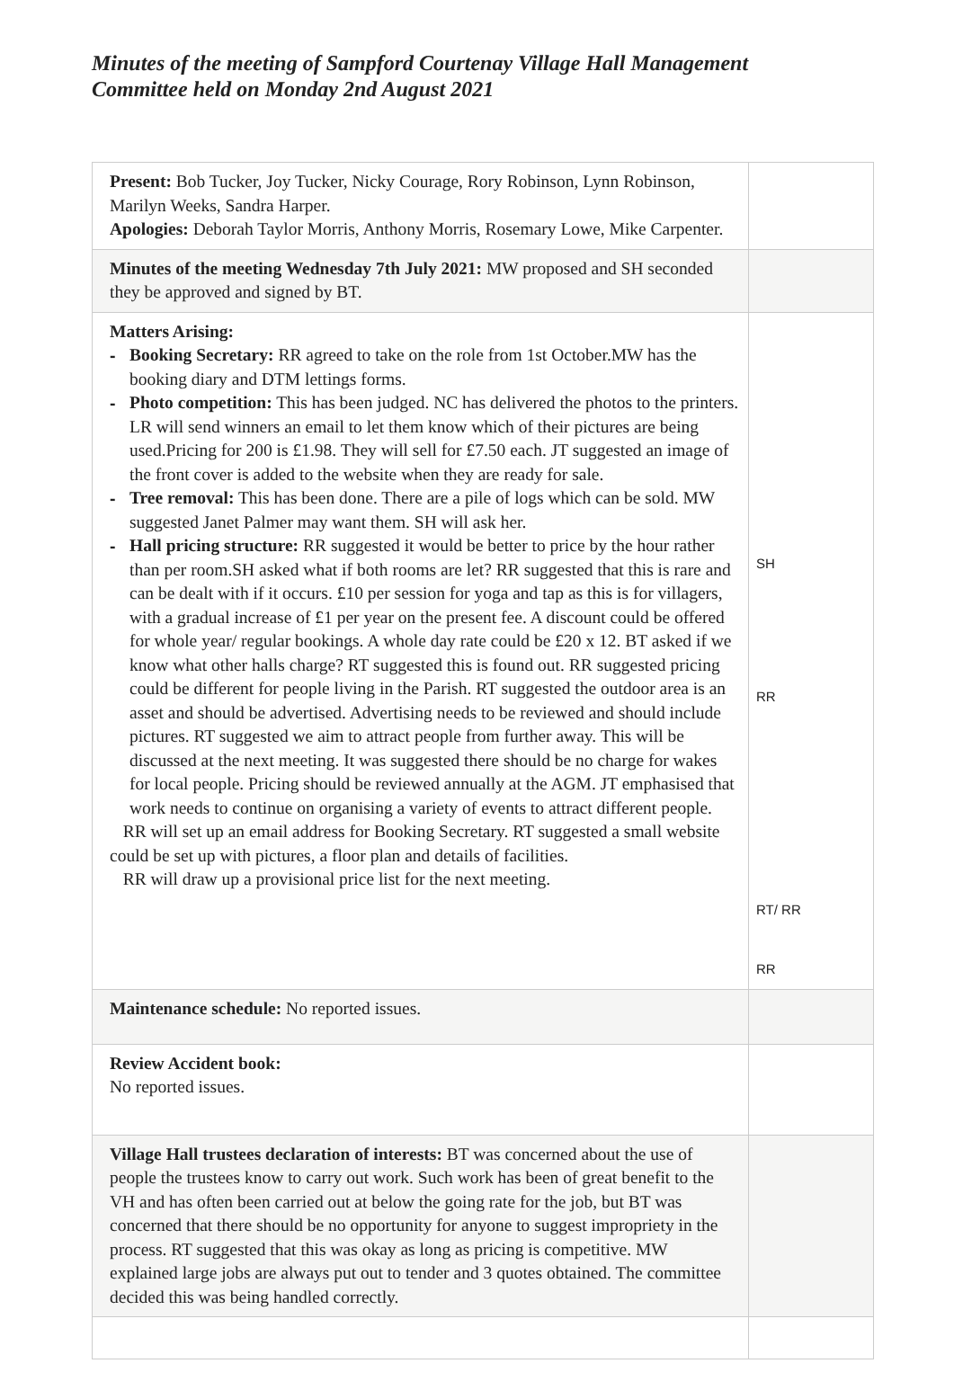Minutes of the meeting of Sampford Courtenay Village Hall Management Committee held on Monday 2nd August 2021
| Present: Bob Tucker, Joy Tucker, Nicky Courage, Rory Robinson, Lynn Robinson, Marilyn Weeks, Sandra Harper. Apologies: Deborah Taylor Morris, Anthony Morris, Rosemary Lowe, Mike Carpenter. | |
| Minutes of the meeting Wednesday 7th July 2021: MW proposed and SH seconded they be approved and signed by BT. | |
| Matters Arising: - Booking Secretary: RR agreed to take on the role from 1st October.MW has the booking diary and DTM lettings forms. - Photo competition: This has been judged. NC has delivered the photos to the printers. LR will send winners an email to let them know which of their pictures are being used.Pricing for 200 is £1.98. They will sell for £7.50 each. JT suggested an image of the front cover is added to the website when they are ready for sale. - Tree removal: This has been done. There are a pile of logs which can be sold. MW suggested Janet Palmer may want them. SH will ask her. - Hall pricing structure: RR suggested it would be better to price by the hour rather than per room.SH asked what if both rooms are let? RR suggested that this is rare and can be dealt with if it occurs. £10 per session for yoga and tap as this is for villagers, with a gradual increase of £1 per year on the present fee. A discount could be offered for whole year/ regular bookings. A whole day rate could be £20 x 12. BT asked if we know what other halls charge? RT suggested this is found out. RR suggested pricing could be different for people living in the Parish. RT suggested the outdoor area is an asset and should be advertised. Advertising needs to be reviewed and should include pictures. RT suggested we aim to attract people from further away. This will be discussed at the next meeting. It was suggested there should be no charge for wakes for local people. Pricing should be reviewed annually at the AGM. JT emphasised that work needs to continue on organising a variety of events to attract different people. RR will set up an email address for Booking Secretary. RT suggested a small website could be set up with pictures, a floor plan and details of facilities. RR will draw up a provisional price list for the next meeting. | SH RR RT/ RR RR |
| Maintenance schedule: No reported issues. | |
| Review Accident book: No reported issues. | |
| Village Hall trustees declaration of interests: BT was concerned about the use of people the trustees know to carry out work. Such work has been of great benefit to the VH and has often been carried out at below the going rate for the job, but BT was concerned that there should be no opportunity for anyone to suggest impropriety in the process. RT suggested that this was okay as long as pricing is competitive. MW explained large jobs are always put out to tender and 3 quotes obtained. The committee decided this was being handled correctly. | |